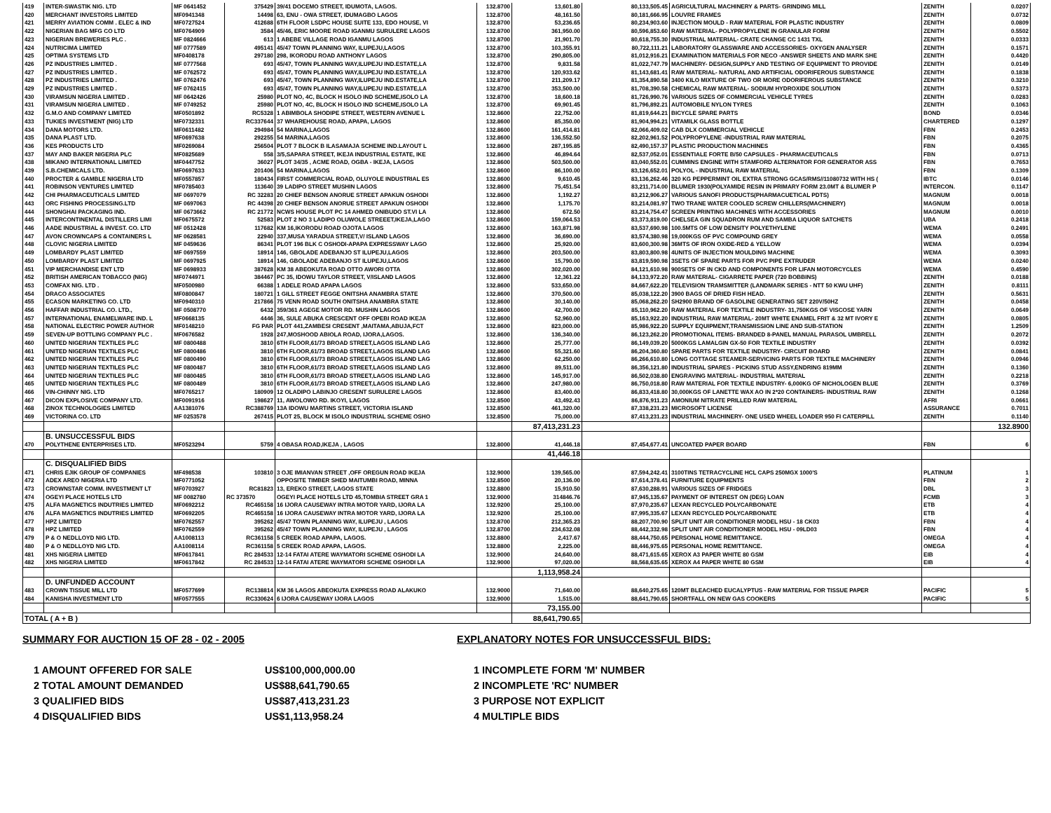| 419 | INTER-SWASTIK NIG. LTD | MF 0641452 | 375429 | 39/41 DOCEMO STREET, IDUMOTA, LAGOS. | 132.8700 | 13,601.80 | 80,133,505.45 | AGRICULTURAL MACHINERY & PARTS- GRINDING MILL | ZENITH | 0.0207 |
| 420 | MERCHANT INVESTORS LIMITED | MF0941348 | 14498 | 63, ENU - OWA STREET, IDUMAGBO LAGOS | 132.8700 | 48,161.50 | 80,181,666.95 | LOUVRE FRAMES | ZENITH | 0.0732 |
| 421 | MERRY AVIATION COMM . ELEC & IND | MF0727524 | 412688 | 6TH FLOOR LSDPC HOUSE SUITE 133, EDO HOUSE, VI | 132.8700 | 53,236.65 | 80,234,903.60 | INJECTION MOULD - RAW MATERIAL FOR PLASTIC INDUSTRY | ZENITH | 0.0809 |
| 422 | NIGERIAN BAG MFG CO LTD | MF0764909 | 3584 | 45/46, ERIC MOORE ROAD IGANMU SURULERE LAGOS | 132.8700 | 361,950.00 | 80,596,853.60 | RAW MATERIAL- POLYPROPYLENE IN GRANULAR FORM | ZENITH | 0.5502 |
| 423 | NIGERIAN BREWERIES PLC . | MF 0824666 | 613 | 1 ABEBE VILLAGE ROAD IGANMU LAGOS | 132.8700 | 21,901.70 | 80,618,755.30 | INDUSTRIAL MATERIAL- CRATE CHANGE CC 1431 TXL | ZENITH | 0.0333 |
| 424 | NUTRICIMA LIMITED | MF 0777589 | 495141 | 45/47 TOWN PLANNING WAY, ILUPEJU,LAGOS | 132.8700 | 103,355.91 | 80,722,111.21 | LABORATORY GLASSWARE AND ACCESSORIES- OXYGEN ANALYSER | ZENITH | 0.1571 |
| 425 | OPTIMA SYSTEMS LTD | MF0408178 | 297180 | 298, IKORODU ROAD ANTHONY LAGOS | 132.8700 | 290,805.00 | 81,012,916.21 | EXAMINATION MATERIALS FOR NECO -ANSWER SHEETS AND MARK SHE | ZENITH | 0.4420 |
| 426 | PZ INDUSTRIES LIMITED . | MF 0777568 | 693 | 45/47, TOWN PLANNING WAY,ILUPEJU IND.ESTATE,LA | 132.8700 | 9,831.58 | 81,022,747.79 | MACHINERY- DESIGN,SUPPLY AND TESTING OF EQUIPMENT TO PROVIDE | ZENITH | 0.0149 |
| 427 | PZ INDUSTRIES LIMITED . | MF 0762572 | 693 | 45/47, TOWN PLANNING WAY,ILUPEJU IND.ESTATE,LA | 132.8700 | 120,933.62 | 81,143,681.41 | RAW MATERIAL- NATURAL AND ARTIFICIAL ODORIFEROUS SUBSTANCE | ZENITH | 0.1838 |
| 428 | PZ INDUSTRIES LIMITED . | MF 0762476 | 693 | 45/47, TOWN PLANNING WAY,ILUPEJU IND.ESTATE,LA | 132.8700 | 211,209.17 | 81,354,890.58 | 3400 KILO MIXTURE OF TWO OR MORE ODORIFEROUS SUBSTANCE | ZENITH | 0.3210 |
| 429 | PZ INDUSTRIES LIMITED . | MF 0762415 | 693 | 45/47, TOWN PLANNING WAY,ILUPEJU IND.ESTATE,LA | 132.8700 | 353,500.00 | 81,708,390.58 | CHEMICAL RAW MATERIAL- SODIUM HYDROXIDE SOLUTION | ZENITH | 0.5373 |
| 430 | VIRAMSUN NIGERIA LIMITED . | MF 0642426 | 25980 | PLOT NO, 4C, BLOCK H ISOLO IND SCHEME,ISOLO LA | 132.8700 | 18,600.18 | 81,726,990.76 | VARIOUS SIZES OF COMMERCIAL VEHICLE TYRES | ZENITH | 0.0283 |
| 431 | VIRAMSUN NIGERIA LIMITED . | MF 0749252 | 25980 | PLOT NO, 4C, BLOCK H ISOLO IND SCHEME,ISOLO LA | 132.8700 | 69,901.45 | 81,796,892.21 | AUTOMOBILE NYLON TYRES | ZENITH | 0.1063 |
| 432 | G.M.O AND COMPANY LIMITED | MF0501892 | RC5328 | 1 ABIMBOLA SHODIPE STREET, WESTERN AVENUE L | 132.8600 | 22,752.00 | 81,819,644.21 | BICYCLE SPARE PARTS | BOND | 0.0346 |
| 433 | TUKIES INVESTMENT (NIG) LTD | MF0732331 | RC337644 | 37 WHAREHOUSE ROAD, APAPA, LAGOS | 132.8600 | 85,350.00 | 81,904,994.21 | VITAMILK GLASS BOTTLE | CHARTERED | 0.1297 |
| 434 | DANA MOTORS LTD. | MF0611482 | 294984 | 54 MARINA,LAGOS | 132.8600 | 161,414.81 | 82,066,409.02 | CAB DLX COMMERCIAL VEHICLE | FBN | 0.2453 |
| 435 | DANA PLAST LTD. | MF0697638 | 292255 | 54 MARINA,LAGOS | 132.8600 | 136,552.50 | 82,202,961.52 | POLYPROPYLENE -INDUSTRIAL RAW MATERIAL | FBN | 0.2075 |
| 436 | KES PRODUCTS LTD | MF0269084 | 256504 | PLOT 7 BLOCK B ILASAMAJA SCHEME IND.LAYOUT L | 132.8600 | 287,195.85 | 82,490,157.37 | PLASTIC PRODUCTION MACHINES | FBN | 0.4365 |
| 437 | MAY AND BAKER NIGERIA PLC | MF0825689 | 558 | 3/5,SAPARA STREET, IKEJA INDUSTRIAL ESTATE, IKE | 132.8600 | 46,894.64 | 82,537,052.01 | ESSENTIALE FORTE B/50 CAPSULES - PHARMACEUTICALS | FBN | 0.0713 |
| 438 | MIKANO INTERNATIONAL LIMITED | MF0447752 | 36027 | PLOT 34/35 , ACME ROAD, OGBA - IKEJA, LAGOS | 132.8600 | 503,500.00 | 83,040,552.01 | CUMMINS ENGINE WITH STAMFORD ALTERNATOR FOR GENERATOR ASS | FBN | 0.7653 |
| 439 | S.B.CHEMICALS LTD. | MF0697633 | 201406 | 54 MARINA,LAGOS | 132.8600 | 86,100.00 | 83,126,652.01 | POLYOL - INDUSTRIAL RAW MATERIAL | FBN | 0.1309 |
| 440 | PROCTER & GAMBLE NIGERIA LTD | MF0557857 | 180434 | FIRST COMMERCIAL ROAD, OLUYOLE INDUSTRIAL ES | 132.8600 | 9,610.45 | 83,136,262.46 | 320 KG PEPPERMINT OIL EXTRA STRONG GCAS/RMS//11080732 WITH HS ( | IBTC | 0.0146 |
| 441 | ROBINSON VENTURES LIMITED | MF0785403 | 113640 | 39 LADIPO STREET MUSHIN LAGOS | 132.8600 | 75,451.54 | 83,211,714.00 | BLUMER 1930(POLYAMIDE RESIN IN PRIMARY FORM 23.0MT & BLUMER P | INTERCON. | 0.1147 |
| 442 | CHI PHARMACEUTICALS LIMITED | MF 0697079 | RC 32283 | 20 CHIEF BENSON ANORUE STREET APAKUN OSHODI | 132.8600 | 1,192.27 | 83,212,906.27 | VARIOUS SANOFI PRODUCTS(PHARMACUETICAL PDTS) | MAGNUM | 0.0018 |
| 443 | ORC FISHING PROCESSING.LTD | MF 0697063 | RC 44398 | 20 CHIEF BENSON ANORUE STREET APAKUN OSHODI | 132.8600 | 1,175.70 | 83,214,081.97 | TWO TRANE WATER COOLED SCREW CHILLERS(MACHINERY) | MAGNUM | 0.0018 |
| 444 | SHONGHAI PACKAGING IND. | MF 0673662 | RC 21772 | NCWS HOUSE PLOT PC 14 AHMED ONIBUDO ST.VI LA | 132.8600 | 672.50 | 83,214,754.47 | SCREEN PRINTING MACHINES WITH ACCESSORIES | MAGNUM | 0.0010 |
| 445 | INTERCONTINENTAL DISTILLERS LIMI | MF0675572 | 52583 | PLOT 2 NO 3 LADIPO OLUWOLE STREEET,IKEJA,LAGO | 132.8600 | 159,064.53 | 83,373,819.00 | CHELSEA GIN SQUADRON RUM AND SAMBA LIQUOR SATCHETS | UBA | 0.2418 |
| 446 | AADE INDUSTRIAL & INVEST. CO. LTD | MF 0512428 | 117682 | KM 16,IKORODU ROAD OJOTA LAGOS | 132.8600 | 163,871.98 | 83,537,690.98 | 100.5MTS OF LOW DENSITY POLYETHYLENE | WEMA | 0.2491 |
| 447 | AVON CROWNCAPS & CONTAINERS L | MF 0628581 | 22940 | 337,MUSA YARADUA STREET,V/ ISLAND LAGOS | 132.8600 | 36,690.00 | 83,574,380.98 | 19,000KGS OF PVC COMPOUND GREY | WEMA | 0.0558 |
| 448 | CLOVIC NIGERIA LIMITED | MF 0459636 | 86341 | PLOT 196 BLK C OSHODI-APAPA EXPRESSWAY LAGO | 132.8600 | 25,920.00 | 83,600,300.98 | 36MTS OF IRON OXIDE-RED & YELLOW | WEMA | 0.0394 |
| 449 | LOMBARDY PLAST LIMITED | MF 0697559 | 18914 | 146, GBOLADE ADEBANJO ST ILUPEJU,LAGOS | 132.8600 | 203,500.00 | 83,803,800.98 | 4UNITS OF INJECTION MOULDING MACHINE | WEMA | 0.3093 |
| 450 | LOMBARDY PLAST LIMITED | MF 0697925 | 18914 | 146, GBOLADE ADEBANJO ST ILUPEJU,LAGOS | 132.8600 | 15,790.00 | 83,819,590.98 | 3SETS OF SPARE PARTS FOR PVC PIPE EXTRUDER | WEMA | 0.0240 |
| 451 | VIP MERCHANDISE ENT LTD | MF 0698933 | 387628 | KM 38 ABEOKUTA ROAD OTTO AWORI OTTA | 132.8600 | 302,020.00 | 84,121,610.98 | 900SETS OF IN CKD AND COMPONENTS FOR LIFAN MOTORCYCLES | WEMA | 0.4590 |
| 452 | BRITISH AMERICAN TOBACCO (NIG) | MF0744971 | 384467 | PC 35, IDOWU TAYLOR STREET, V/ISLAND LAGOS | 132.8600 | 12,361.22 | 84,133,972.20 | RAW MATERIAL- CIGARRETE PAPER (720 BOBBINS) | ZENITH | 0.0188 |
| 453 | COMFAX NIG. LTD . | MF0500980 | 66388 | 1 ADELE ROAD APAPA LAGOS | 132.8600 | 533,650.00 | 84,667,622.20 | TELEVISION TRAMSMITTER (LANDMARK SERIES - NTT 50 KWU UHF) | ZENITH | 0.8111 |
| 454 | DRACO ASSOCIATES | MF0800847 | 180721 | 1 GILL STREET FEGGE ONITSHA ANAMBRA STATE | 132.8600 | 370,500.00 | 85,038,122.20 | 3900 BAGS OF DRIED FISH HEAD. | ZENITH | 0.5631 |
| 455 | ECASON MARKETING CO. LTD | MF0940310 | 217866 | 75 VENN ROAD SOUTH ONITSHA ANAMBRA STATE | 132.8600 | 30,140.00 | 85,068,262.20 | SH2900 BRAND OF GASOLINE GENERATING SET 220V/50HZ | ZENITH | 0.0458 |
| 456 | HAFFAR INDUSTRIAL CO. LTD., | MF 0508770 | 6432 | 359/361 AGEGE MOTOR RD. MUSHIN LAGOS | 132.8600 | 42,700.00 | 85,110,962.20 | RAW MATERIAL FOR TEXTILE INDUSTRY- 31,750KGS OF VISCOSE YARN | ZENITH | 0.0649 |
| 457 | INTERNATIONAL ENAMELWARE IND. L | MF0668135 | 4446 | 36, SULE ABUKA CRESCENT OFF OPEBI ROAD IKEJA | 132.8600 | 52,960.00 | 85,163,922.20 | INDUSTRIAL RAW MATERIAL- 20MT WHITE ENAMEL FRIT & 32 MT IVORY E | ZENITH | 0.0805 |
| 458 | NATIONAL ELECTRIC POWER AUTHOR | MF0148210 | FG PAR | PLOT 441,ZAMBESI CRESENT ,MAITAMA,ABUJA,FCT | 132.8600 | 823,000.00 | 85,986,922.20 | SUPPLY EQUIPMENT,TRANSMISSION LINE AND SUB-STATION | ZENITH | 1.2509 |
| 459 | SEVEN-UP BOTTLING COMPANY PLC . | MF0676582 | 1928 | 247,MOSHOOD ABIOLA ROAD, IJORA,LAGOS. | 132.8600 | 136,340.00 | 86,123,262.20 | PROMOTIONAL ITEMS- BRANDED 8-PANEL MANUAL PARASOL UMBRELL | ZENITH | 0.2072 |
| 460 | UNITED NIGERIAN TEXTILES PLC | MF 0800488 | 3810 | 6TH FLOOR,61/73 BROAD STREET,LAGOS ISLAND LAG | 132.8600 | 25,777.00 | 86,149,039.20 | 5000KGS LAMALGIN GX-50 FOR TEXTILE INDUSTRY | ZENITH | 0.0392 |
| 461 | UNITED NIGERIAN TEXTILES PLC | MF 0800486 | 3810 | 6TH FLOOR,61/73 BROAD STREET,LAGOS ISLAND LAG | 132.8600 | 55,321.60 | 86,204,360.80 | SPARE PARTS FOR TEXTILE INDUSTRY- CIRCUIT BOARD | ZENITH | 0.0841 |
| 462 | UNITED NIGERIAN TEXTILES PLC | MF 0800490 | 3810 | 6TH FLOOR,61/73 BROAD STREET,LAGOS ISLAND LAG | 132.8600 | 62,250.00 | 86,266,610.80 | LONG COTTAGE STEAMER-SERVICING PARTS FOR TEXTILE MACHINERY | ZENITH | 0.0946 |
| 463 | UNITED NIGERIAN TEXTILES PLC | MF 0800487 | 3810 | 6TH FLOOR,61/73 BROAD STREET,LAGOS ISLAND LAG | 132.8600 | 89,511.00 | 86,356,121.80 | INDUSTRIAL SPARES - PICKING STUD ASSY,ENDRING 819MM | ZENITH | 0.1360 |
| 464 | UNITED NIGERIAN TEXTILES PLC | MF 0800485 | 3810 | 6TH FLOOR,61/73 BROAD STREET,LAGOS ISLAND LAG | 132.8600 | 145,917.00 | 86,502,038.80 | ENGRAVING MATERIAL- INDUSTRIAL MATERIAL | ZENITH | 0.2218 |
| 465 | UNITED NIGERIAN TEXTILES PLC | MF 0800489 | 3810 | 6TH FLOOR,61/73 BROAD STREET,LAGOS ISLAND LAG | 132.8600 | 247,980.00 | 86,750,018.80 | RAW MATERIAL FOR TEXTILE INDUSTRY- 6,000KG OF NICHOLOGEN BLUE | ZENITH | 0.3769 |
| 466 | VIN-CHINNY NIG. LTD | MF0765217 | 180909 | 12 OLADIPO LABINJO CRESENT SURULERE LAGOS | 132.8600 | 83,400.00 | 86,833,418.80 | 30,000KGS OF LANETTE WAX AO IN 2*20 CONTAINERS- INDUSTRIAL RAW | ZENITH | 0.1268 |
| 467 | DICON EXPLOSIVE COMPANY LTD. | MF0091916 | 198627 | 11, AWOLOWO RD. IKOYI, LAGOS | 132.8500 | 43,492.43 | 86,876,911.23 | AMONIUM NITRATE PRILLED RAW MATERIAL | AFRI | 0.0661 |
| 468 | ZINOX TECHNOLOGIES LIMITED | AA1381076 | RC388769 | 13A IDOWU MARTINS STREET, VICTORIA ISLAND | 132.8500 | 461,320.00 | 87,338,231.23 | MICROSOFT LICENSE | ASSURANCE | 0.7011 |
| 469 | VICTORINA CO. LTD | MF 0253578 | 267415 | PLOT 25, BLOCK M ISOLO INDUSTRIAL SCHEME OSHO | 132.8500 | 75,000.00 | 87,413,231.23 | INDUSTRIAL MACHINERY- ONE USED WHEEL LOADER 950 FI CATERPILL | ZENITH | 0.1140 |
| | | | | | | 87,413,231.23 | | | | 132.8900 |
| | B. UNSUCCESSFUL BIDS | | | | | | | | | |
| 470 | POLYTHENE ENTERPRISES LTD. | MF0523294 | 5759 | 4 OBASA ROAD,IKEJA , LAGOS | 132.8000 | 41,446.18 | 87,454,677.41 | UNCOATED PAPER BOARD | FBN | 6 |
| | | | | | | 41,446.18 | | | | |
| | C. DISQUALIFIED BIDS | | | | | | | | | |
| 471 | CHRIS EJIK GROUP OF COMPANIES | MF498538 | 103810 | 3 OJE IMIANVAN STREET ,OFF OREGUN ROAD IKEJA | 132.9000 | 139,565.00 | 87,594,242.41 | 3100TINS TETRACYCLINE HCL CAPS 250MGX 1000'S | PLATINUM | 1 |
| 472 | ADEX AREO NIGERIA LTD | MF0771052 | | OPPOSITE TIMBER SHED MAITUMBI ROAD, MINNA | 132.8500 | 20,136.00 | 87,614,378.41 | FURNITURE EQUIPMENTS | FBN | 2 |
| 473 | CROWNSTAR COMM. INVESTMENT LT | MF0703927 | RC81823 | 13, EREKO STREET, LAGOS STATE | 132.8800 | 15,910.50 | 87,630,288.91 | VARIOUS SIZES OF FRIDGES | DBL | 3 |
| 474 | OGEYI PLACE HOTELS LTD | MF 0082780 | RC 373570 | OGEYI PLACE HOTELS LTD 45,TOMBIA STREET GRA 1 | 132.9000 | 314846.76 | 87,945,135.67 | PAYMENT OF INTEREST ON (DEG) LOAN | FCMB | 3 |
| 475 | ALFA MAGNETICS INDUTRIES LIMITED | MF0692212 | RC465158 | 16 IJORA CAUSEWAY INTRA MOTOR YARD, IJORA LA | 132.9200 | 25,100.00 | 87,970,235.67 | LEXAN RECYCLED POLYCARBONATE | ETB | 4 |
| 476 | ALFA MAGNETICS INDUTRIES LIMITED | MF0692205 | RC465158 | 16 IJORA CAUSEWAY INTRA MOTOR YARD, IJORA LA | 132.9200 | 25,100.00 | 87,995,335.67 | LEXAN RECYCLED POLYCARBONATE | ETB | 4 |
| 477 | HPZ LIMITED | MF0762557 | 395262 | 45/47 TOWN PLANNING WAY, ILUPEJU , LAGOS | 132.8700 | 212,365.23 | 88,207,700.90 | SPLIT UNIT AIR CONDITIONER MODEL HSU - 18 CK03 | FBN | 4 |
| 478 | HPZ LIMITED | MF0762559 | 395262 | 45/47 TOWN PLANNING WAY, ILUPEJU , LAGOS | 132.8700 | 234,632.08 | 88,442,332.98 | SPLIT UNIT AIR CONDITIONER MODEL HSU - 09LD03 | FBN | 4 |
| 479 | P & O NEDLLOYD NIG LTD. | AA1008113 | RC361158 | 5 CREEK ROAD APAPA, LAGOS. | 132.8800 | 2,417.67 | 88,444,750.65 | PERSONAL HOME REMITTANCE. | OMEGA | 4 |
| 480 | P & O NEDLLOYD NIG LTD. | AA1008114 | RC361158 | 5 CREEK ROAD APAPA, LAGOS. | 132.8800 | 2,225.00 | 88,446,975.65 | PERSONAL HOME REMITTANCE. | OMEGA | 4 |
| 481 | XHS NIGERIA LIMITED | MF0617841 | RC 284533 | 12-14 FATAI ATERE WAYMATORI SCHEME OSHODI LA | 132.9000 | 24,640.00 | 88,471,615.65 | XEROX A3 PAPER WHITE 80 GSM | EIB | 4 |
| 482 | XHS NIGERIA LIMITED | MF0617842 | RC 284533 | 12-14 FATAI ATERE WAYMATORI SCHEME OSHODI LA | 132.9000 | 97,020.00 | 88,568,635.65 | XEROX A4 PAPER WHITE 80 GSM | EIB | 4 |
| | | | | | | 1,113,958.24 | | | | |
| | D. UNFUNDED ACCOUNT | | | | | | | | | |
| 483 | CROWN TISSUE MILL LTD | MF0577699 | RC138814 | KM 36 LAGOS ABEOKUTA EXPRESS ROAD ALAKUKO | 132.9000 | 71,640.00 | 88,640,275.65 | 120MT BLEACHED EUCALYPTUS - RAW MATERIAL FOR TISSUE PAPER | PACIFIC | 5 |
| 484 | KANISHA INVESTMENT LTD | MF0577555 | RC330624 | 6 IJORA CAUSEWAY IJORA LAGOS | 132.9000 | 1,515.00 | 88,641,790.65 | SHORTFALL ON NEW GAS COOKERS | PACIFIC | 5 |
| | | | | | | 73,155.00 | | | | |
| TOTAL ( A + B ) | | | | | | 88,641,790.65 | | | | |
SUMMARY FOR AUCTION 15 OF 28 - 02 - 2005
1 AMOUNT OFFERED FOR SALE US$100,000,000.00
2 TOTAL AMOUNT DEMANDED US$88,641,790.65
3 QUALIFIED BIDS US$87,413,231.23
4 DISQUALIFIED BIDS US$1,113,958.24
EXPLANATORY NOTES FOR UNSUCCESSFUL BIDS:
1 INCOMPLETE FORM 'M' NUMBER
2 INCOMPLETE 'RC' NUMBER
3 PURPOSE NOT EXPLICIT
4 MULTIPLE BIDS